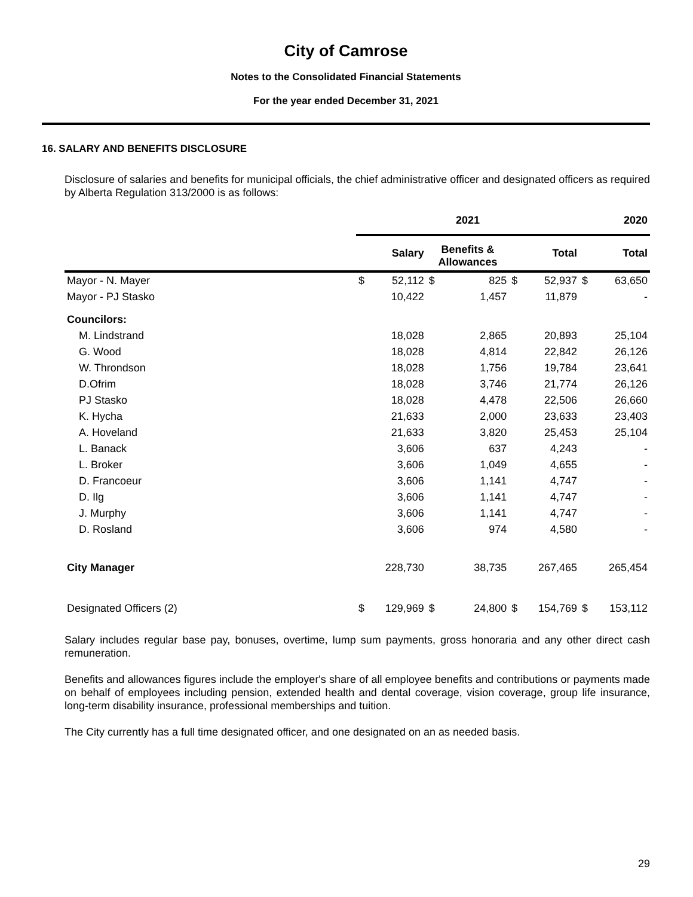City of Camrose
Notes to the Consolidated Financial Statements
For the year ended December 31, 2021
16. SALARY AND BENEFITS DISCLOSURE
Disclosure of salaries and benefits for municipal officials, the chief administrative officer and designated officers as required by Alberta Regulation 313/2000 is as follows:
| | 2021 | | | | | | 2020 | |
| --- | --- | --- | --- | --- | --- | --- | --- | --- |
| | | Salary | Benefits & Allowances | | | Total | | Total |
| Mayor - N. Mayer | $ | 52,112 | $ | 825 | $ | 52,937 | $ | 63,650 |
| Mayor - PJ Stasko | | 10,422 | | 1,457 | | 11,879 | | - |
| Councilors: | | | | | | | | |
| M. Lindstrand | | 18,028 | | 2,865 | | 20,893 | | 25,104 |
| G. Wood | | 18,028 | | 4,814 | | 22,842 | | 26,126 |
| W. Throndson | | 18,028 | | 1,756 | | 19,784 | | 23,641 |
| D.Ofrim | | 18,028 | | 3,746 | | 21,774 | | 26,126 |
| PJ Stasko | | 18,028 | | 4,478 | | 22,506 | | 26,660 |
| K. Hycha | | 21,633 | | 2,000 | | 23,633 | | 23,403 |
| A. Hoveland | | 21,633 | | 3,820 | | 25,453 | | 25,104 |
| L. Banack | | 3,606 | | 637 | | 4,243 | | - |
| L. Broker | | 3,606 | | 1,049 | | 4,655 | | - |
| D. Francoeur | | 3,606 | | 1,141 | | 4,747 | | - |
| D. Ilg | | 3,606 | | 1,141 | | 4,747 | | - |
| J. Murphy | | 3,606 | | 1,141 | | 4,747 | | - |
| D. Rosland | | 3,606 | | 974 | | 4,580 | | - |
| City Manager | | 228,730 | | 38,735 | | 267,465 | | 265,454 |
| Designated Officers (2) | $ | 129,969 | $ | 24,800 | $ | 154,769 | $ | 153,112 |
Salary includes regular base pay, bonuses, overtime, lump sum payments, gross honoraria and any other direct cash remuneration.
Benefits and allowances figures include the employer's share of all employee benefits and contributions or payments made on behalf of employees including pension, extended health and dental coverage, vision coverage, group life insurance, long-term disability insurance, professional memberships and tuition.
The City currently has a full time designated officer, and one designated on an as needed basis.
29